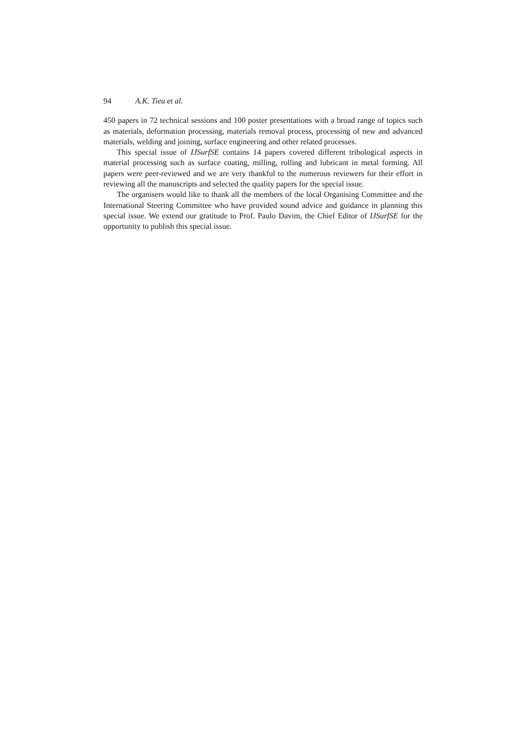94 A.K. Tieu et al.
450 papers in 72 technical sessions and 100 poster presentations with a broad range of topics such as materials, deformation processing, materials removal process, processing of new and advanced materials, welding and joining, surface engineering and other related processes.
This special issue of IJSurfSE contains 14 papers covered different tribological aspects in material processing such as surface coating, milling, rolling and lubricant in metal forming. All papers were peer-reviewed and we are very thankful to the numerous reviewers for their effort in reviewing all the manuscripts and selected the quality papers for the special issue.
The organisers would like to thank all the members of the local Organising Committee and the International Steering Committee who have provided sound advice and guidance in planning this special issue. We extend our gratitude to Prof. Paulo Davim, the Chief Editor of IJSurfSE for the opportunity to publish this special issue.